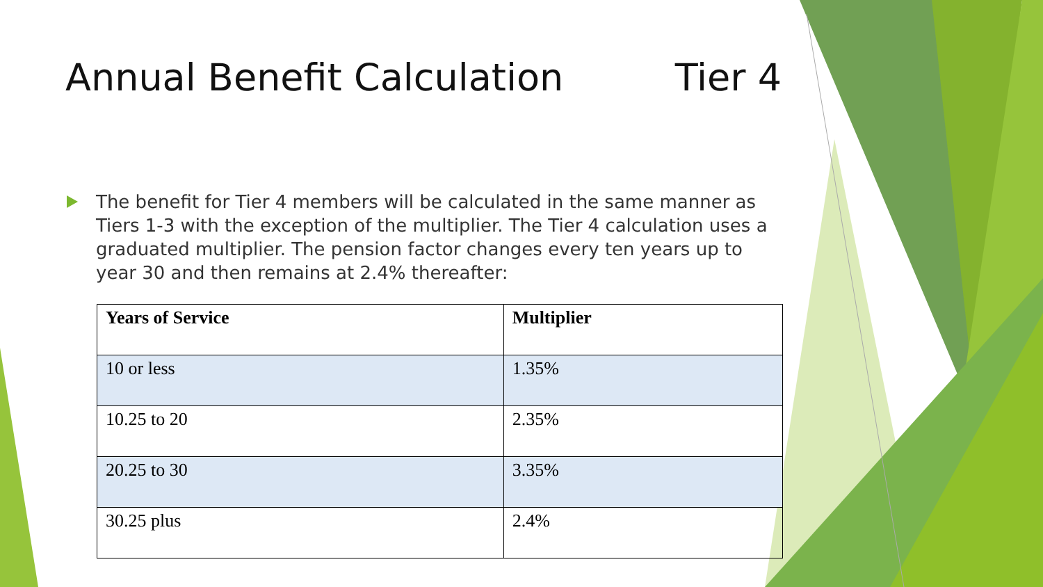Annual Benefit Calculation Tier 4
The benefit for Tier 4 members will be calculated in the same manner as Tiers 1-3 with the exception of the multiplier. The Tier 4 calculation uses a graduated multiplier. The pension factor changes every ten years up to year 30 and then remains at 2.4% thereafter:
| Years of Service | Multiplier |
| --- | --- |
| 10 or less | 1.35% |
| 10.25 to 20 | 2.35% |
| 20.25 to 30 | 3.35% |
| 30.25 plus | 2.4% |